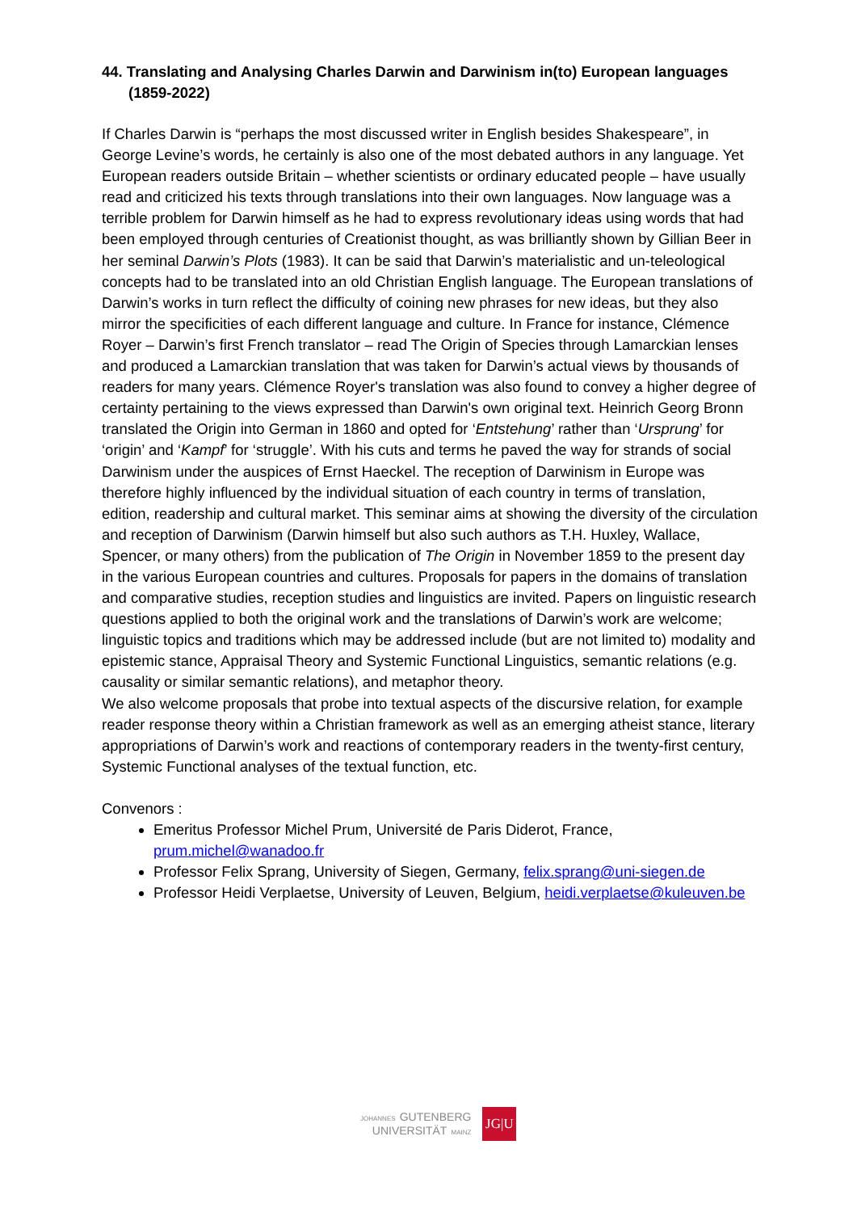44. Translating and Analysing Charles Darwin and Darwinism in(to) European languages (1859-2022)
If Charles Darwin is “perhaps the most discussed writer in English besides Shakespeare”, in George Levine’s words, he certainly is also one of the most debated authors in any language. Yet European readers outside Britain – whether scientists or ordinary educated people – have usually read and criticized his texts through translations into their own languages. Now language was a terrible problem for Darwin himself as he had to express revolutionary ideas using words that had been employed through centuries of Creationist thought, as was brilliantly shown by Gillian Beer in her seminal Darwin’s Plots (1983). It can be said that Darwin’s materialistic and un-teleological concepts had to be translated into an old Christian English language. The European translations of Darwin’s works in turn reflect the difficulty of coining new phrases for new ideas, but they also mirror the specificities of each different language and culture. In France for instance, Clémence Royer – Darwin’s first French translator – read The Origin of Species through Lamarckian lenses and produced a Lamarckian translation that was taken for Darwin’s actual views by thousands of readers for many years. Clémence Royer's translation was also found to convey a higher degree of certainty pertaining to the views expressed than Darwin's own original text. Heinrich Georg Bronn translated the Origin into German in 1860 and opted for ‘Entstehung’ rather than ‘Ursprung’ for ‘origin’ and ‘Kampf’ for ‘struggle’. With his cuts and terms he paved the way for strands of social Darwinism under the auspices of Ernst Haeckel. The reception of Darwinism in Europe was therefore highly influenced by the individual situation of each country in terms of translation, edition, readership and cultural market. This seminar aims at showing the diversity of the circulation and reception of Darwinism (Darwin himself but also such authors as T.H. Huxley, Wallace, Spencer, or many others) from the publication of The Origin in November 1859 to the present day in the various European countries and cultures. Proposals for papers in the domains of translation and comparative studies, reception studies and linguistics are invited. Papers on linguistic research questions applied to both the original work and the translations of Darwin’s work are welcome; linguistic topics and traditions which may be addressed include (but are not limited to) modality and epistemic stance, Appraisal Theory and Systemic Functional Linguistics, semantic relations (e.g. causality or similar semantic relations), and metaphor theory.
We also welcome proposals that probe into textual aspects of the discursive relation, for example reader response theory within a Christian framework as well as an emerging atheist stance, literary appropriations of Darwin’s work and reactions of contemporary readers in the twenty-first century, Systemic Functional analyses of the textual function, etc.
Convenors :
Emeritus Professor Michel Prum, Université de Paris Diderot, France, prum.michel@wanadoo.fr
Professor Felix Sprang, University of Siegen, Germany, felix.sprang@uni-siegen.de
Professor Heidi Verplaetse, University of Leuven, Belgium, heidi.verplaetse@kuleuven.be
JOHANNES GUTENBERG
UNIVERSITÄT MAINZ
JG|U